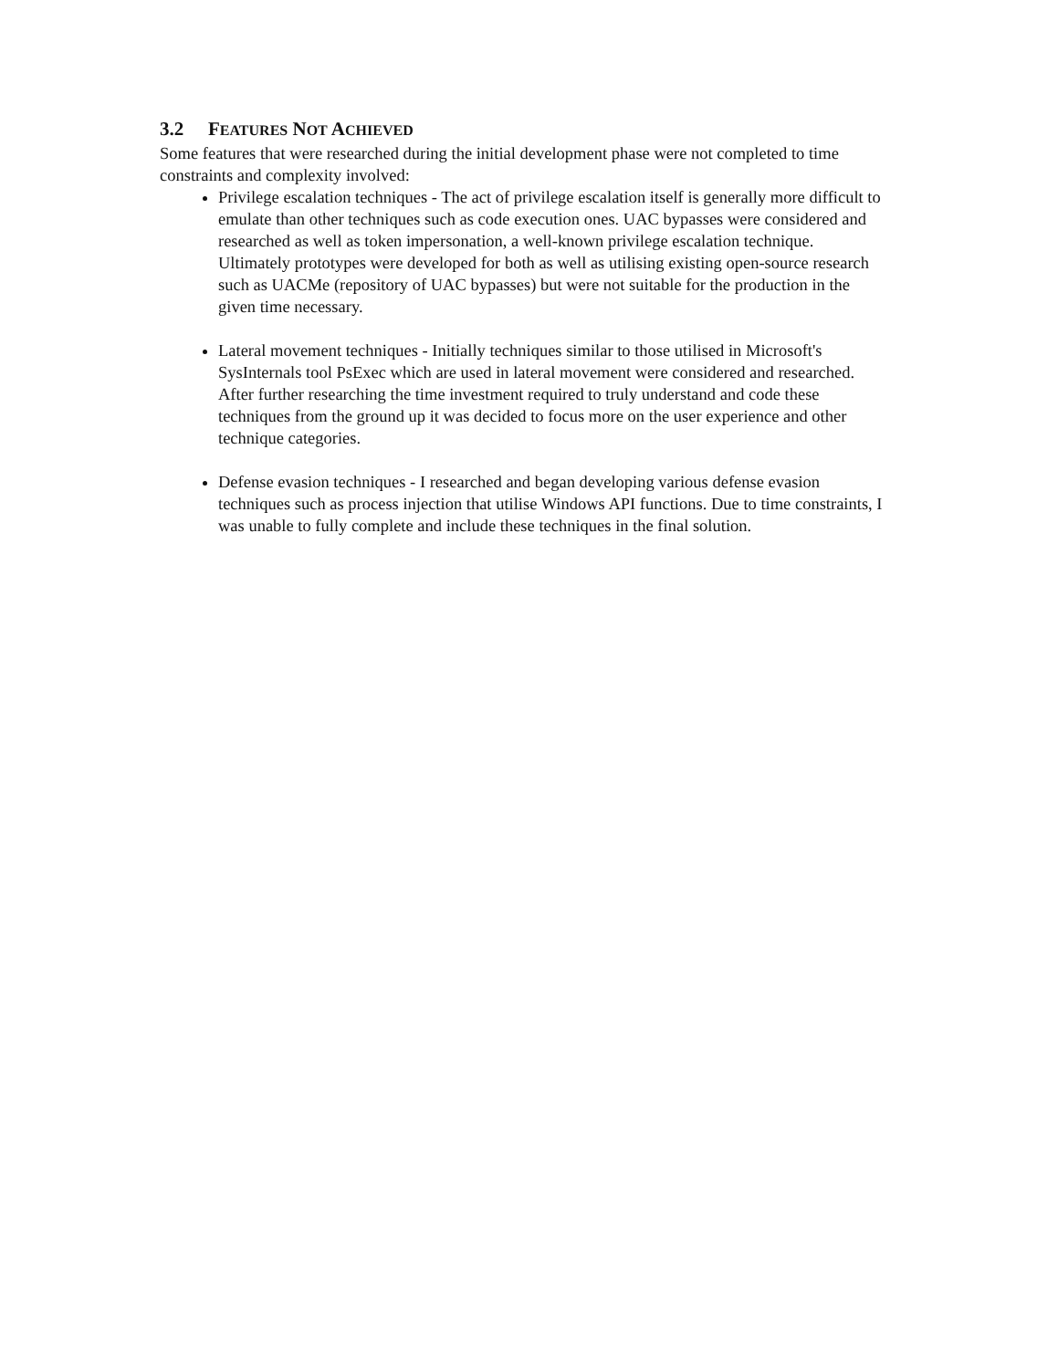3.2 FEATURES NOT ACHIEVED
Some features that were researched during the initial development phase were not completed to time constraints and complexity involved:
Privilege escalation techniques - The act of privilege escalation itself is generally more difficult to emulate than other techniques such as code execution ones. UAC bypasses were considered and researched as well as token impersonation, a well-known privilege escalation technique. Ultimately prototypes were developed for both as well as utilising existing open-source research such as UACMe (repository of UAC bypasses) but were not suitable for the production in the given time necessary.
Lateral movement techniques - Initially techniques similar to those utilised in Microsoft's SysInternals tool PsExec which are used in lateral movement were considered and researched. After further researching the time investment required to truly understand and code these techniques from the ground up it was decided to focus more on the user experience and other technique categories.
Defense evasion techniques - I researched and began developing various defense evasion techniques such as process injection that utilise Windows API functions. Due to time constraints, I was unable to fully complete and include these techniques in the final solution.